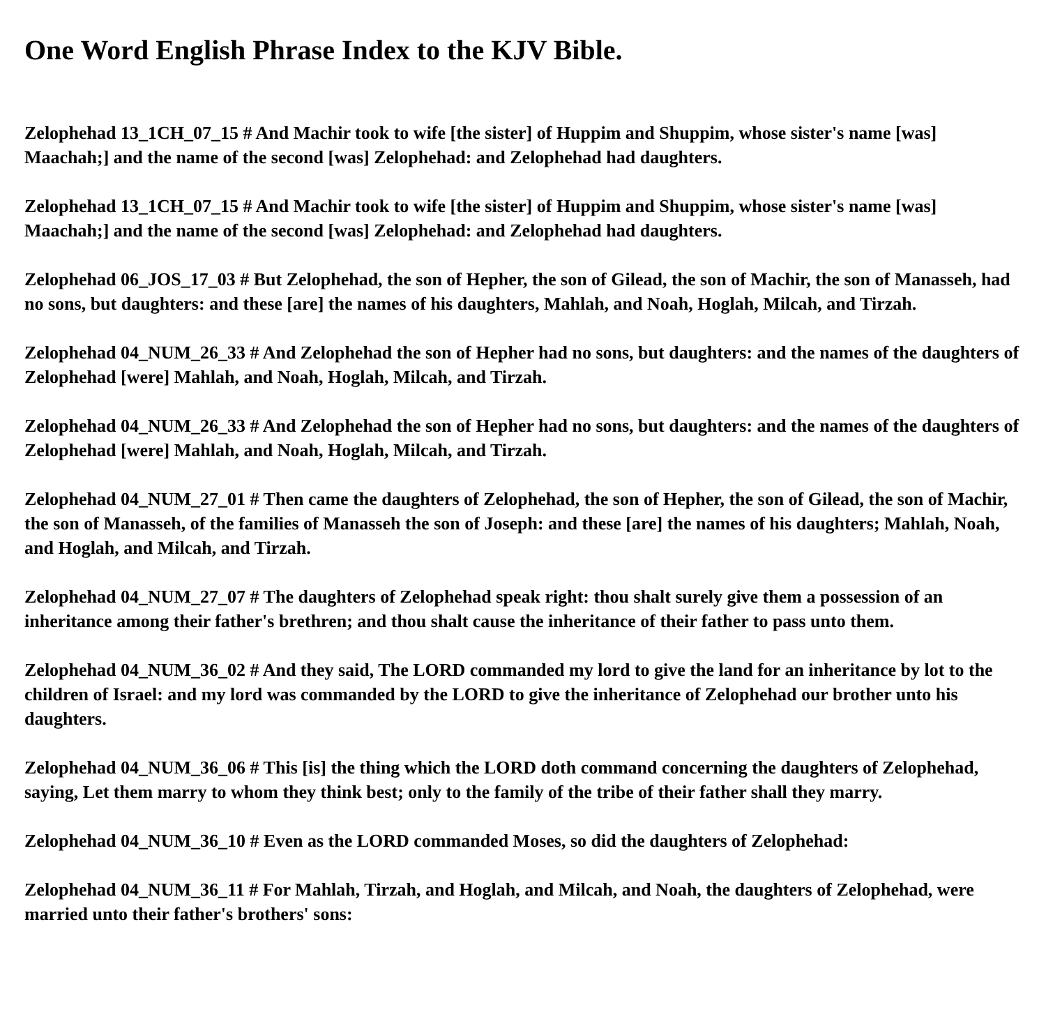One Word English Phrase Index to the KJV Bible.
Zelophehad 13_1CH_07_15 # And Machir took to wife [the sister] of Huppim and Shuppim, whose sister's name [was] Maachah;] and the name of the second [was] Zelophehad: and Zelophehad had daughters.
Zelophehad 13_1CH_07_15 # And Machir took to wife [the sister] of Huppim and Shuppim, whose sister's name [was] Maachah;] and the name of the second [was] Zelophehad: and Zelophehad had daughters.
Zelophehad 06_JOS_17_03 # But Zelophehad, the son of Hepher, the son of Gilead, the son of Machir, the son of Manasseh, had no sons, but daughters: and these [are] the names of his daughters, Mahlah, and Noah, Hoglah, Milcah, and Tirzah.
Zelophehad 04_NUM_26_33 # And Zelophehad the son of Hepher had no sons, but daughters: and the names of the daughters of Zelophehad [were] Mahlah, and Noah, Hoglah, Milcah, and Tirzah.
Zelophehad 04_NUM_26_33 # And Zelophehad the son of Hepher had no sons, but daughters: and the names of the daughters of Zelophehad [were] Mahlah, and Noah, Hoglah, Milcah, and Tirzah.
Zelophehad 04_NUM_27_01 # Then came the daughters of Zelophehad, the son of Hepher, the son of Gilead, the son of Machir, the son of Manasseh, of the families of Manasseh the son of Joseph: and these [are] the names of his daughters; Mahlah, Noah, and Hoglah, and Milcah, and Tirzah.
Zelophehad 04_NUM_27_07 # The daughters of Zelophehad speak right: thou shalt surely give them a possession of an inheritance among their father's brethren; and thou shalt cause the inheritance of their father to pass unto them.
Zelophehad 04_NUM_36_02 # And they said, The LORD commanded my lord to give the land for an inheritance by lot to the children of Israel: and my lord was commanded by the LORD to give the inheritance of Zelophehad our brother unto his daughters.
Zelophehad 04_NUM_36_06 # This [is] the thing which the LORD doth command concerning the daughters of Zelophehad, saying, Let them marry to whom they think best; only to the family of the tribe of their father shall they marry.
Zelophehad 04_NUM_36_10 # Even as the LORD commanded Moses, so did the daughters of Zelophehad:
Zelophehad 04_NUM_36_11 # For Mahlah, Tirzah, and Hoglah, and Milcah, and Noah, the daughters of Zelophehad, were married unto their father's brothers' sons: